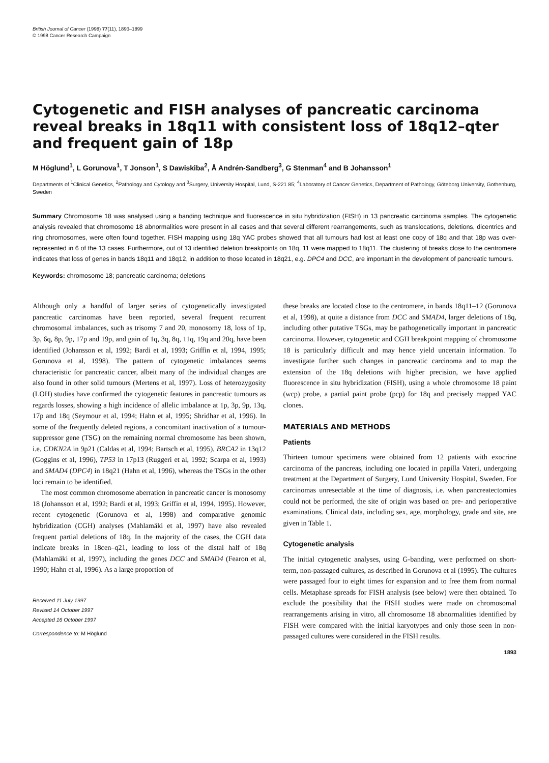British Journal of Cancer (1998) 77(11), 1893–1899
© 1998 Cancer Research Campaign
Cytogenetic and FISH analyses of pancreatic carcinoma reveal breaks in 18q11 with consistent loss of 18q12–qter and frequent gain of 18p
M Höglund<sup>1</sup>, L Gorunova<sup>1</sup>, T Jonson<sup>1</sup>, S Dawiskiba<sup>2</sup>, Å Andrén-Sandberg<sup>3</sup>, G Stenman<sup>4</sup> and B Johansson<sup>1</sup>
Departments of <sup>1</sup>Clinical Genetics, <sup>2</sup>Pathology and Cytology and <sup>3</sup>Surgery, University Hospital, Lund, S-221 85; <sup>4</sup>Laboratory of Cancer Genetics, Department of Pathology, Göteborg University, Gothenburg, Sweden
Summary Chromosome 18 was analysed using a banding technique and fluorescence in situ hybridization (FISH) in 13 pancreatic carcinoma samples. The cytogenetic analysis revealed that chromosome 18 abnormalities were present in all cases and that several different rearrangements, such as translocations, deletions, dicentrics and ring chromosomes, were often found together. FISH mapping using 18q YAC probes showed that all tumours had lost at least one copy of 18q and that 18p was over-represented in 6 of the 13 cases. Furthermore, out of 13 identified deletion breakpoints on 18q, 11 were mapped to 18q11. The clustering of breaks close to the centromere indicates that loss of genes in bands 18q11 and 18q12, in addition to those located in 18q21, e.g. DPC4 and DCC, are important in the development of pancreatic tumours.
Keywords: chromosome 18; pancreatic carcinoma; deletions
Although only a handful of larger series of cytogenetically investigated pancreatic carcinomas have been reported, several frequent recurrent chromosomal imbalances, such as trisomy 7 and 20, monosomy 18, loss of 1p, 3p, 6q, 8p, 9p, 17p and 19p, and gain of 1q, 3q, 8q, 11q, 19q and 20q, have been identified (Johansson et al, 1992; Bardi et al, 1993; Griffin et al, 1994, 1995; Gorunova et al, 1998). The pattern of cytogenetic imbalances seems characteristic for pancreatic cancer, albeit many of the individual changes are also found in other solid tumours (Mertens et al, 1997). Loss of heterozygosity (LOH) studies have confirmed the cytogenetic features in pancreatic tumours as regards losses, showing a high incidence of allelic imbalance at 1p, 3p, 9p, 13q, 17p and 18q (Seymour et al, 1994; Hahn et al, 1995; Shridhar et al, 1996). In some of the frequently deleted regions, a concomitant inactivation of a tumour-suppressor gene (TSG) on the remaining normal chromosome has been shown, i.e. CDKN2A in 9p21 (Caldas et al, 1994; Bartsch et al, 1995), BRCA2 in 13q12 (Goggins et al, 1996), TP53 in 17p13 (Ruggeri et al, 1992; Scarpa et al, 1993) and SMAD4 (DPC4) in 18q21 (Hahn et al, 1996), whereas the TSGs in the other loci remain to be identified.
The most common chromosome aberration in pancreatic cancer is monosomy 18 (Johansson et al, 1992; Bardi et al, 1993; Griffin et al, 1994, 1995). However, recent cytogenetic (Gorunova et al, 1998) and comparative genomic hybridization (CGH) analyses (Mahlamäki et al, 1997) have also revealed frequent partial deletions of 18q. In the majority of the cases, the CGH data indicate breaks in 18cen–q21, leading to loss of the distal half of 18q (Mahlamäki et al, 1997), including the genes DCC and SMAD4 (Fearon et al, 1990; Hahn et al, 1996). As a large proportion of
Received 11 July 1997
Revised 14 October 1997
Accepted 16 October 1997
Correspondence to: M Höglund
these breaks are located close to the centromere, in bands 18q11–12 (Gorunova et al, 1998), at quite a distance from DCC and SMAD4, larger deletions of 18q, including other putative TSGs, may be pathogenetically important in pancreatic carcinoma. However, cytogenetic and CGH breakpoint mapping of chromosome 18 is particularly difficult and may hence yield uncertain information. To investigate further such changes in pancreatic carcinoma and to map the extension of the 18q deletions with higher precision, we have applied fluorescence in situ hybridization (FISH), using a whole chromosome 18 paint (wcp) probe, a partial paint probe (pcp) for 18q and precisely mapped YAC clones.
MATERIALS AND METHODS
Patients
Thirteen tumour specimens were obtained from 12 patients with exocrine carcinoma of the pancreas, including one located in papilla Vateri, undergoing treatment at the Department of Surgery, Lund University Hospital, Sweden. For carcinomas unresectable at the time of diagnosis, i.e. when pancreatectomies could not be performed, the site of origin was based on pre- and perioperative examinations. Clinical data, including sex, age, morphology, grade and site, are given in Table 1.
Cytogenetic analysis
The initial cytogenetic analyses, using G-banding, were performed on short-term, non-passaged cultures, as described in Gorunova et al (1995). The cultures were passaged four to eight times for expansion and to free them from normal cells. Metaphase spreads for FISH analysis (see below) were then obtained. To exclude the possibility that the FISH studies were made on chromosomal rearrangements arising in vitro, all chromosome 18 abnormalities identified by FISH were compared with the initial karyotypes and only those seen in non-passaged cultures were considered in the FISH results.
1893